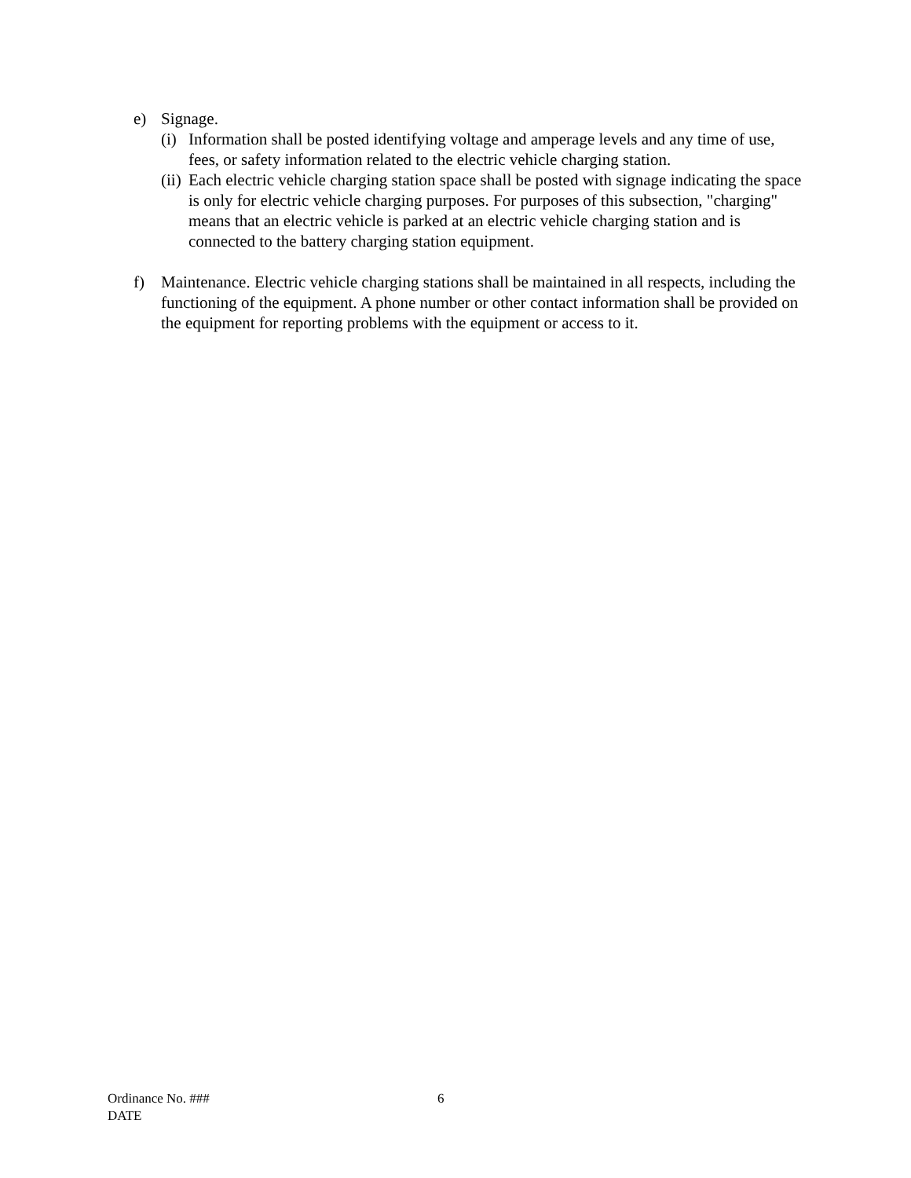e) Signage.
(i)
Information shall be posted identifying voltage and amperage levels and any time of use, fees, or safety information related to the electric vehicle charging station.
(ii)
Each electric vehicle charging station space shall be posted with signage indicating the space is only for electric vehicle charging purposes. For purposes of this subsection, "charging" means that an electric vehicle is parked at an electric vehicle charging station and is connected to the battery charging station equipment.
f) Maintenance. Electric vehicle charging stations shall be maintained in all respects, including the functioning of the equipment. A phone number or other contact information shall be provided on the equipment for reporting problems with the equipment or access to it.
Ordinance No. ###
DATE
6